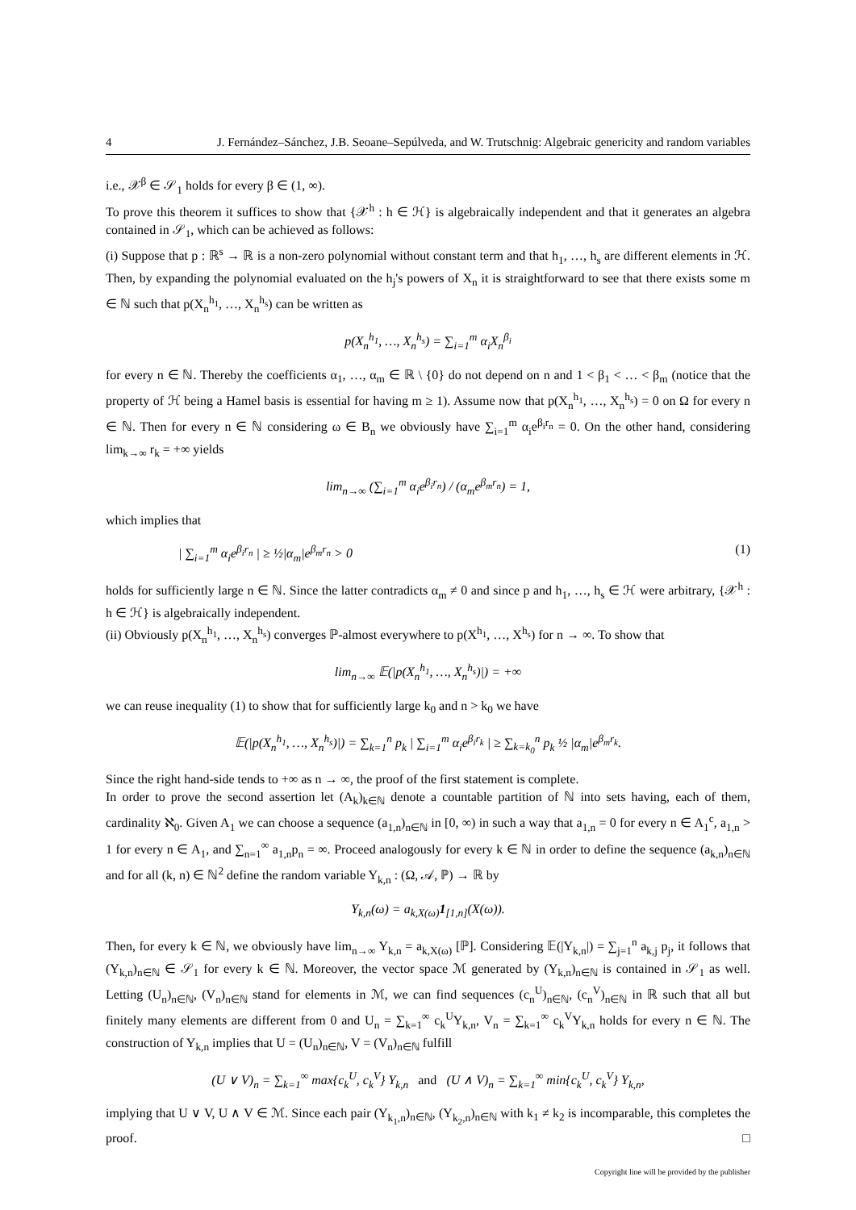4 J. Fernández–Sánchez, J.B. Seoane–Sepúlveda, and W. Trutschnig: Algebraic genericity and random variables
i.e., 𝒳<sup>β</sup> ∈ 𝒮<sub>1</sub> holds for every β ∈ (1, ∞).
To prove this theorem it suffices to show that {𝒳<sup>h</sup> : h ∈ ℋ} is algebraically independent and that it generates an algebra contained in 𝒮<sub>1</sub>, which can be achieved as follows:
(i) Suppose that p : ℝ<sup>s</sup> → ℝ is a non-zero polynomial without constant term and that h<sub>1</sub>, …, h<sub>s</sub> are different elements in ℋ. Then, by expanding the polynomial evaluated on the h<sub>j</sub>'s powers of X<sub>n</sub> it is straightforward to see that there exists some m ∈ ℕ such that p(X<sub>n</sub><sup>h<sub>1</sub></sup>, …, X<sub>n</sub><sup>h<sub>s</sub></sup>) can be written as
p(X<sub>n</sub><sup>h<sub>1</sub></sup>, …, X<sub>n</sub><sup>h<sub>s</sub></sup>) = ∑<sub>i=1</sub><sup>m</sup> α<sub>i</sub>X<sub>n</sub><sup>β<sub>i</sub></sup>
for every n ∈ ℕ. Thereby the coefficients α<sub>1</sub>, …, α<sub>m</sub> ∈ ℝ \ {0} do not depend on n and 1 < β<sub>1</sub> < … < β<sub>m</sub> (notice that the property of ℋ being a Hamel basis is essential for having m ≥ 1). Assume now that p(X<sub>n</sub><sup>h<sub>1</sub></sup>, …, X<sub>n</sub><sup>h<sub>s</sub></sup>) = 0 on Ω for every n ∈ ℕ. Then for every n ∈ ℕ considering ω ∈ B<sub>n</sub> we obviously have ∑<sub>i=1</sub><sup>m</sup> α<sub>i</sub>e<sup>β<sub>i</sub>r<sub>n</sub></sup> = 0. On the other hand, considering lim<sub>k→∞</sub> r<sub>k</sub> = +∞ yields
lim<sub>n→∞</sub> (∑<sub>i=1</sub><sup>m</sup> α<sub>i</sub>e<sup>β<sub>i</sub>r<sub>n</sub></sup>) / (α<sub>m</sub>e<sup>β<sub>m</sub>r<sub>n</sub></sup>) = 1,
which implies that
| ∑<sub>i=1</sub><sup>m</sup> α<sub>i</sub>e<sup>β<sub>i</sub>r<sub>n</sub></sup> | ≥ ½|α<sub>m</sub>|e<sup>β<sub>m</sub>r<sub>n</sub></sup> > 0 (1)
holds for sufficiently large n ∈ ℕ. Since the latter contradicts α<sub>m</sub> ≠ 0 and since p and h<sub>1</sub>, …, h<sub>s</sub> ∈ ℋ were arbitrary, {𝒳<sup>h</sup> : h ∈ ℋ} is algebraically independent.
(ii) Obviously p(X<sub>n</sub><sup>h<sub>1</sub></sup>, …, X<sub>n</sub><sup>h<sub>s</sub></sup>) converges ℙ-almost everywhere to p(X<sup>h<sub>1</sub></sup>, …, X<sup>h<sub>s</sub></sup>) for n → ∞. To show that
lim<sub>n→∞</sub> 𝔼(|p(X<sub>n</sub><sup>h<sub>1</sub></sup>, …, X<sub>n</sub><sup>h<sub>s</sub></sup>)|) = +∞
we can reuse inequality (1) to show that for sufficiently large k<sub>0</sub> and n > k<sub>0</sub> we have
𝔼(|p(X<sub>n</sub><sup>h<sub>1</sub></sup>, …, X<sub>n</sub><sup>h<sub>s</sub></sup>)|) = ∑<sub>k=1</sub><sup>n</sup> p<sub>k</sub> | ∑<sub>i=1</sub><sup>m</sup> α<sub>i</sub>e<sup>β<sub>i</sub>r<sub>k</sub></sup> | ≥ ∑<sub>k=k<sub>0</sub></sub><sup>n</sup> p<sub>k</sub> ½ |α<sub>m</sub>|e<sup>β<sub>m</sub>r<sub>k</sub></sup>.
Since the right hand-side tends to +∞ as n → ∞, the proof of the first statement is complete.
In order to prove the second assertion let (A<sub>k</sub>)<sub>k∈ℕ</sub> denote a countable partition of ℕ into sets having, each of them, cardinality ℵ<sub>0</sub>. Given A<sub>1</sub> we can choose a sequence (a<sub>1,n</sub>)<sub>n∈ℕ</sub> in [0, ∞) in such a way that a<sub>1,n</sub> = 0 for every n ∈ A<sub>1</sub><sup>c</sup>, a<sub>1,n</sub> > 1 for every n ∈ A<sub>1</sub>, and ∑<sub>n=1</sub><sup>∞</sup> a<sub>1,n</sub>p<sub>n</sub> = ∞. Proceed analogously for every k ∈ ℕ in order to define the sequence (a<sub>k,n</sub>)<sub>n∈ℕ</sub> and for all (k, n) ∈ ℕ<sup>2</sup> define the random variable Y<sub>k,n</sub> : (Ω, 𝒜, ℙ) → ℝ by
Y<sub>k,n</sub>(ω) = a<sub>k,X(ω)</sub>1<sub>[1,n]</sub>(X(ω)).
Then, for every k ∈ ℕ, we obviously have lim<sub>n→∞</sub> Y<sub>k,n</sub> = a<sub>k,X(ω)</sub> [ℙ]. Considering 𝔼(|Y<sub>k,n</sub>|) = ∑<sub>j=1</sub><sup>n</sup> a<sub>k,j</sub> p<sub>j</sub>, it follows that (Y<sub>k,n</sub>)<sub>n∈ℕ</sub> ∈ 𝒮<sub>1</sub> for every k ∈ ℕ. Moreover, the vector space ℳ generated by (Y<sub>k,n</sub>)<sub>n∈ℕ</sub> is contained in 𝒮<sub>1</sub> as well. Letting (U<sub>n</sub>)<sub>n∈ℕ</sub>, (V<sub>n</sub>)<sub>n∈ℕ</sub> stand for elements in ℳ, we can find sequences (c<sub>n</sub><sup>U</sup>)<sub>n∈ℕ</sub>, (c<sub>n</sub><sup>V</sup>)<sub>n∈ℕ</sub> in ℝ such that all but finitely many elements are different from 0 and U<sub>n</sub> = ∑<sub>k=1</sub><sup>∞</sup> c<sub>k</sub><sup>U</sup>Y<sub>k,n</sub>, V<sub>n</sub> = ∑<sub>k=1</sub><sup>∞</sup> c<sub>k</sub><sup>V</sup>Y<sub>k,n</sub> holds for every n ∈ ℕ. The construction of Y<sub>k,n</sub> implies that U = (U<sub>n</sub>)<sub>n∈ℕ</sub>, V = (V<sub>n</sub>)<sub>n∈ℕ</sub> fulfill
(U ∨ V)<sub>n</sub> = ∑<sub>k=1</sub><sup>∞</sup> max{c<sub>k</sub><sup>U</sup>, c<sub>k</sub><sup>V</sup>} Y<sub>k,n</sub> and (U ∧ V)<sub>n</sub> = ∑<sub>k=1</sub><sup>∞</sup> min{c<sub>k</sub><sup>U</sup>, c<sub>k</sub><sup>V</sup>} Y<sub>k,n</sub>,
implying that U ∨ V, U ∧ V ∈ ℳ. Since each pair (Y<sub>k<sub>1</sub>,n</sub>)<sub>n∈ℕ</sub>, (Y<sub>k<sub>2</sub>,n</sub>)<sub>n∈ℕ</sub> with k<sub>1</sub> ≠ k<sub>2</sub> is incomparable, this completes the proof. □
Copyright line will be provided by the publisher